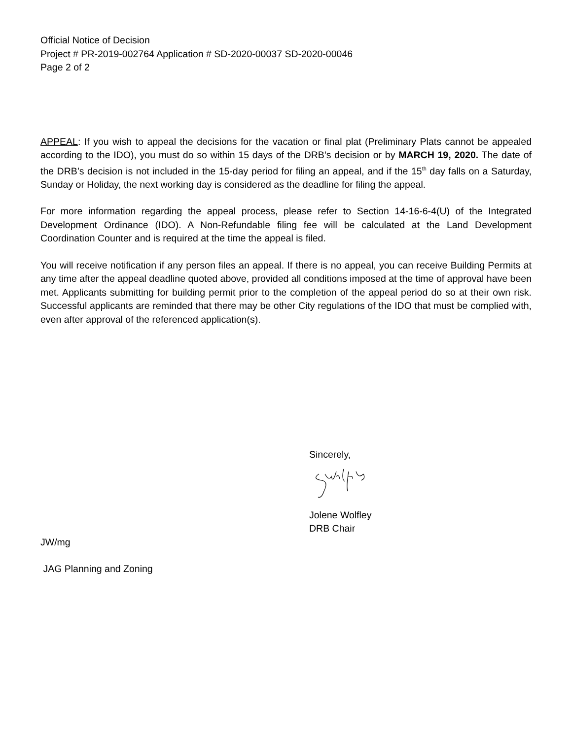Official Notice of Decision
Project # PR-2019-002764 Application # SD-2020-00037 SD-2020-00046
Page 2 of 2
APPEAL: If you wish to appeal the decisions for the vacation or final plat (Preliminary Plats cannot be appealed according to the IDO), you must do so within 15 days of the DRB’s decision or by MARCH 19, 2020. The date of the DRB’s decision is not included in the 15-day period for filing an appeal, and if the 15<sup>th</sup> day falls on a Saturday, Sunday or Holiday, the next working day is considered as the deadline for filing the appeal.
For more information regarding the appeal process, please refer to Section 14-16-6-4(U) of the Integrated Development Ordinance (IDO). A Non-Refundable filing fee will be calculated at the Land Development Coordination Counter and is required at the time the appeal is filed.
You will receive notification if any person files an appeal. If there is no appeal, you can receive Building Permits at any time after the appeal deadline quoted above, provided all conditions imposed at the time of approval have been met. Applicants submitting for building permit prior to the completion of the appeal period do so at their own risk. Successful applicants are reminded that there may be other City regulations of the IDO that must be complied with, even after approval of the referenced application(s).
Sincerely,
Jolene Wolfley
DRB Chair
JW/mg
JAG Planning and Zoning